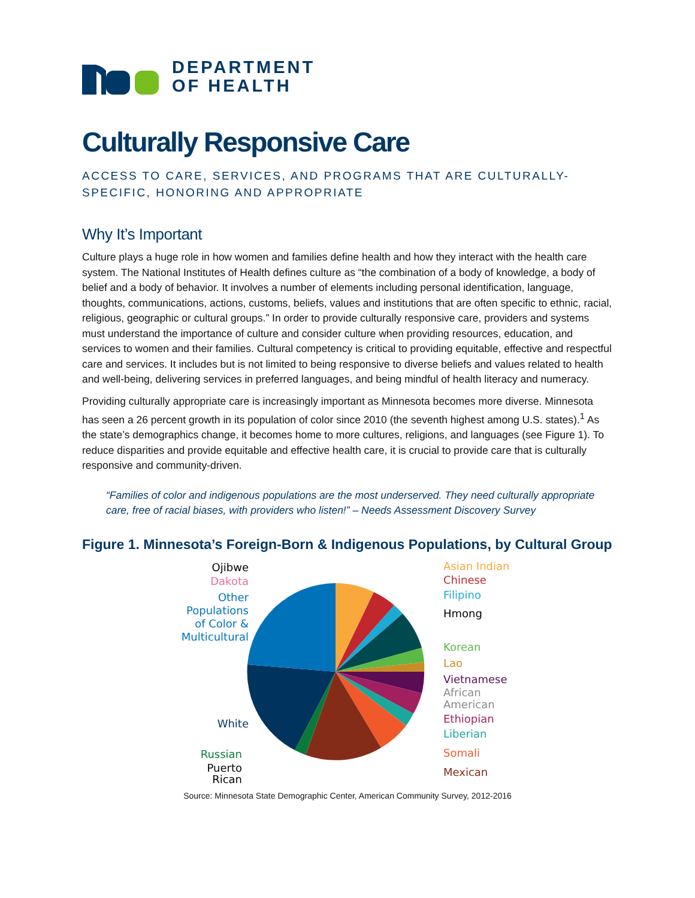DEPARTMENT
OF HEALTH
Culturally Responsive Care
ACCESS TO CARE, SERVICES, AND PROGRAMS THAT ARE CULTURALLY-SPECIFIC, HONORING AND APPROPRIATE
Why It’s Important
Culture plays a huge role in how women and families define health and how they interact with the health care system. The National Institutes of Health defines culture as “the combination of a body of knowledge, a body of belief and a body of behavior. It involves a number of elements including personal identification, language, thoughts, communications, actions, customs, beliefs, values and institutions that are often specific to ethnic, racial, religious, geographic or cultural groups.” In order to provide culturally responsive care, providers and systems must understand the importance of culture and consider culture when providing resources, education, and services to women and their families. Cultural competency is critical to providing equitable, effective and respectful care and services. It includes but is not limited to being responsive to diverse beliefs and values related to health and well-being, delivering services in preferred languages, and being mindful of health literacy and numeracy.
Providing culturally appropriate care is increasingly important as Minnesota becomes more diverse. Minnesota has seen a 26 percent growth in its population of color since 2010 (the seventh highest among U.S. states).<sup>1</sup> As the state’s demographics change, it becomes home to more cultures, religions, and languages (see Figure 1). To reduce disparities and provide equitable and effective health care, it is crucial to provide care that is culturally responsive and community-driven.
“Families of color and indigenous populations are the most underserved. They need culturally appropriate care, free of racial biases, with providers who listen!” – Needs Assessment Discovery Survey
Figure 1. Minnesota’s Foreign-Born & Indigenous Populations, by Cultural Group
Ojibwe
Dakota
Other
Populations
of Color &
Multicultural
White
Russian
Puerto
Rican
Asian Indian
Chinese
Filipino
Hmong
Korean
Lao
Vietnamese
African
American
Ethiopian
Liberian
Somali
Mexican
Source: Minnesota State Demographic Center, American Community Survey, 2012-2016